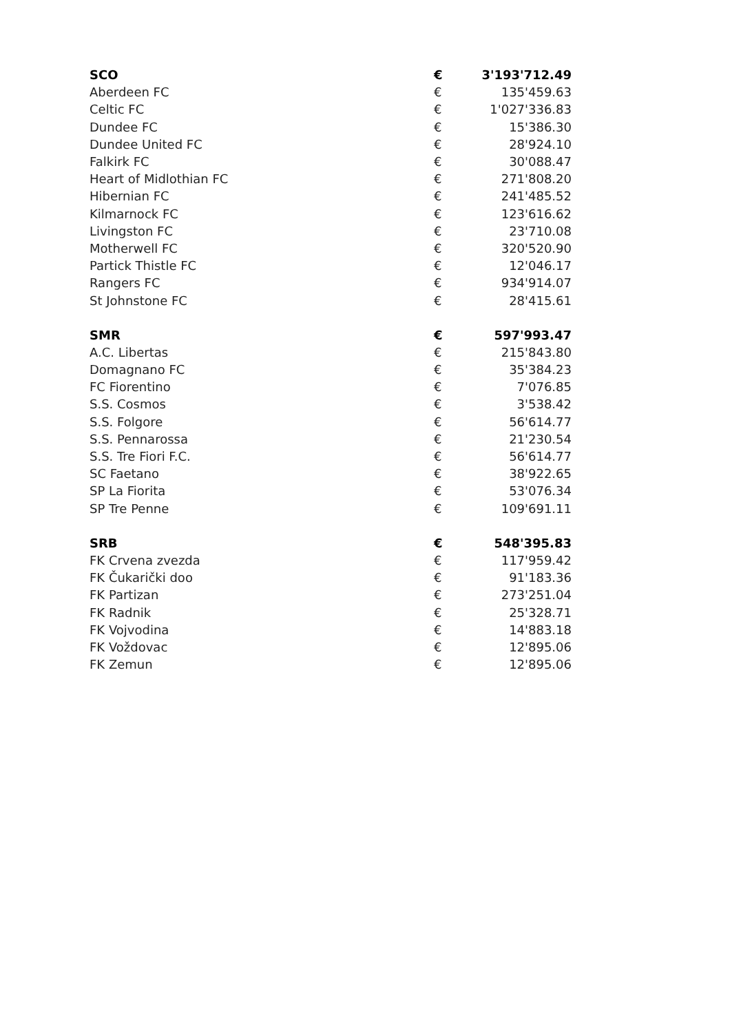| SCO | € | 3'193'712.49 |
| Aberdeen FC | € | 135'459.63 |
| Celtic FC | € | 1'027'336.83 |
| Dundee FC | € | 15'386.30 |
| Dundee United FC | € | 28'924.10 |
| Falkirk FC | € | 30'088.47 |
| Heart of Midlothian FC | € | 271'808.20 |
| Hibernian FC | € | 241'485.52 |
| Kilmarnock FC | € | 123'616.62 |
| Livingston FC | € | 23'710.08 |
| Motherwell FC | € | 320'520.90 |
| Partick Thistle FC | € | 12'046.17 |
| Rangers FC | € | 934'914.07 |
| St Johnstone FC | € | 28'415.61 |
| SMR | € | 597'993.47 |
| A.C. Libertas | € | 215'843.80 |
| Domagnano FC | € | 35'384.23 |
| FC Fiorentino | € | 7'076.85 |
| S.S. Cosmos | € | 3'538.42 |
| S.S. Folgore | € | 56'614.77 |
| S.S. Pennarossa | € | 21'230.54 |
| S.S. Tre Fiori F.C. | € | 56'614.77 |
| SC Faetano | € | 38'922.65 |
| SP La Fiorita | € | 53'076.34 |
| SP Tre Penne | € | 109'691.11 |
| SRB | € | 548'395.83 |
| FK Crvena zvezda | € | 117'959.42 |
| FK Čukarički doo | € | 91'183.36 |
| FK Partizan | € | 273'251.04 |
| FK Radnik | € | 25'328.71 |
| FK Vojvodina | € | 14'883.18 |
| FK Voždovac | € | 12'895.06 |
| FK Zemun | € | 12'895.06 |